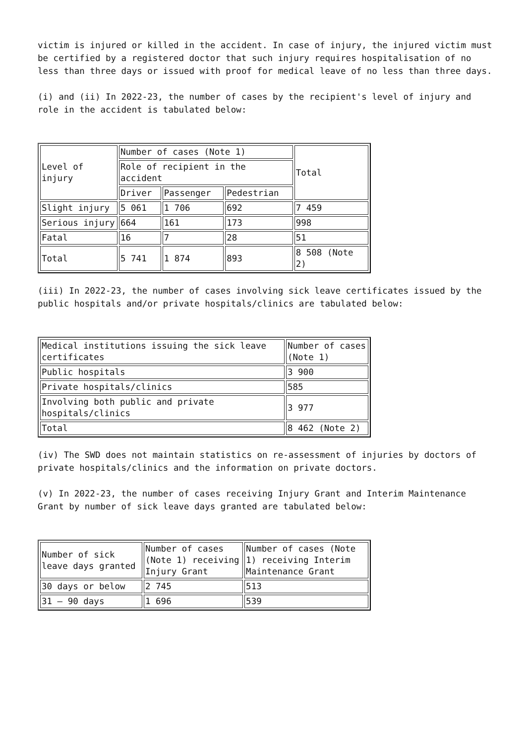victim is injured or killed in the accident. In case of injury, the injured victim must be certified by a registered doctor that such injury requires hospitalisation of no less than three days or issued with proof for medical leave of no less than three days.
(i) and (ii) In 2022-23, the number of cases by the recipient's level of injury and role in the accident is tabulated below:
| Level of injury | Number of cases (Note 1) | | | Total |
| --- | --- | --- | --- | --- |
| | Role of recipient in the accident | | | |
| | Driver | Passenger | Pedestrian | |
| Slight injury | 5 061 | 1 706 | 692 | 7 459 |
| Serious injury | 664 | 161 | 173 | 998 |
| Fatal | 16 | 7 | 28 | 51 |
| Total | 5 741 | 1 874 | 893 | 8 508 (Note 2) |
(iii) In 2022-23, the number of cases involving sick leave certificates issued by the public hospitals and/or private hospitals/clinics are tabulated below:
| Medical institutions issuing the sick leave certificates | Number of cases (Note 1) |
| --- | --- |
| Public hospitals | 3 900 |
| Private hospitals/clinics | 585 |
| Involving both public and private hospitals/clinics | 3 977 |
| Total | 8 462 (Note 2) |
(iv) The SWD does not maintain statistics on re-assessment of injuries by doctors of private hospitals/clinics and the information on private doctors.
(v) In 2022-23, the number of cases receiving Injury Grant and Interim Maintenance Grant by number of sick leave days granted are tabulated below:
| Number of sick leave days granted | Number of cases (Note 1) receiving Injury Grant | Number of cases (Note 1) receiving Interim Maintenance Grant |
| --- | --- | --- |
| 30 days or below | 2 745 | 513 |
| 31 – 90 days | 1 696 | 539 |